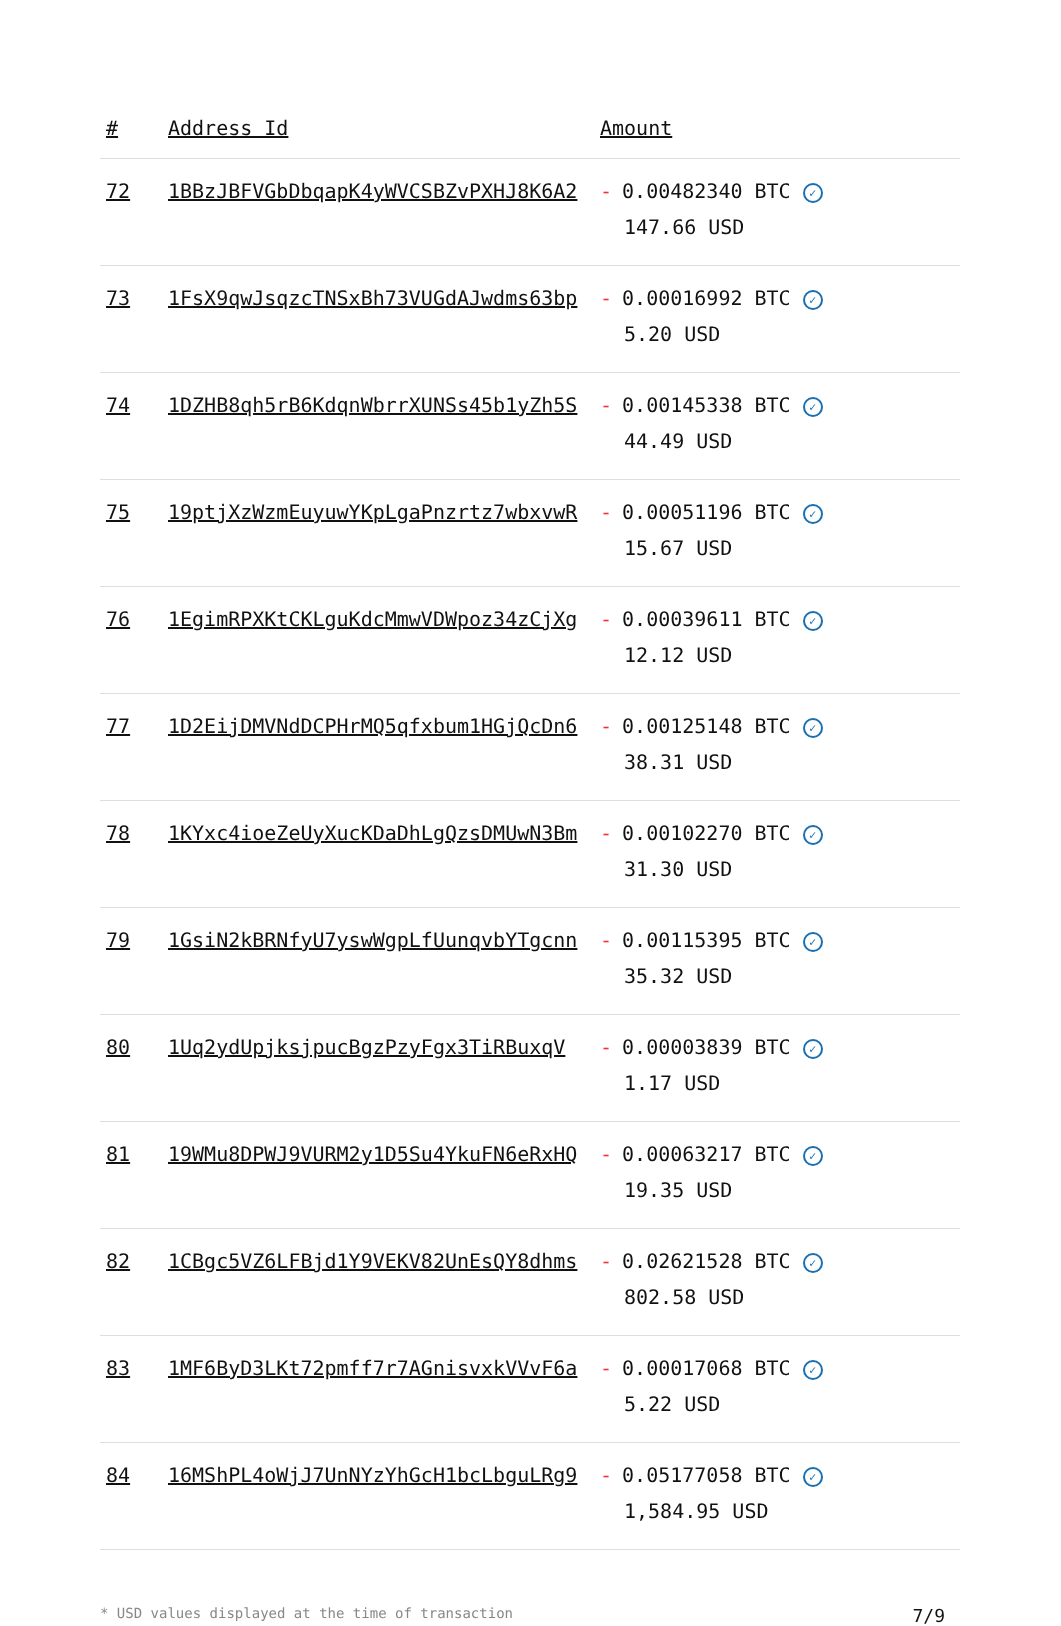| # | Address Id | Amount |
| --- | --- | --- |
| 72 | 1BBzJBFVGbDbqapK4yWVCSBZvPXHJ8K6A2 | - 0.00482340 BTC ✓ 147.66 USD |
| 73 | 1FsX9qwJsqzcTNSxBh73VUGdAJwdms63bp | - 0.00016992 BTC ✓ 5.20 USD |
| 74 | 1DZHB8qh5rB6KdqnWbrrXUNSs45b1yZh5S | - 0.00145338 BTC ✓ 44.49 USD |
| 75 | 19ptjXzWzmEuyuwYKpLgaPnzrtz7wbxvwR | - 0.00051196 BTC ✓ 15.67 USD |
| 76 | 1EgimRPXKtCKLguKdcMmwVDWpoz34zCjXg | - 0.00039611 BTC ✓ 12.12 USD |
| 77 | 1D2EijDMVNdDCPHrMQ5qfxbum1HGjQcDn6 | - 0.00125148 BTC ✓ 38.31 USD |
| 78 | 1KYxc4ioeZeUyXucKDaDhLgQzsDMUwN3Bm | - 0.00102270 BTC ✓ 31.30 USD |
| 79 | 1GsiN2kBRNfyU7yswWgpLfUunqvbYTgcnn | - 0.00115395 BTC ✓ 35.32 USD |
| 80 | 1Uq2ydUpjksjpucBgzPzyFgx3TiRBuxqV | - 0.00003839 BTC ✓ 1.17 USD |
| 81 | 19WMu8DPWJ9VURM2y1D5Su4YkuFN6eRxHQ | - 0.00063217 BTC ✓ 19.35 USD |
| 82 | 1CBgc5VZ6LFBjd1Y9VEKV82UnEsQY8dhms | - 0.02621528 BTC ✓ 802.58 USD |
| 83 | 1MF6ByD3LKt72pmff7r7AGnisvxkVVvF6a | - 0.00017068 BTC ✓ 5.22 USD |
| 84 | 16MShPL4oWjJ7UnNYzYhGcH1bcLbguLRg9 | - 0.05177058 BTC ✓ 1,584.95 USD |
* USD values displayed at the time of transaction 7/9